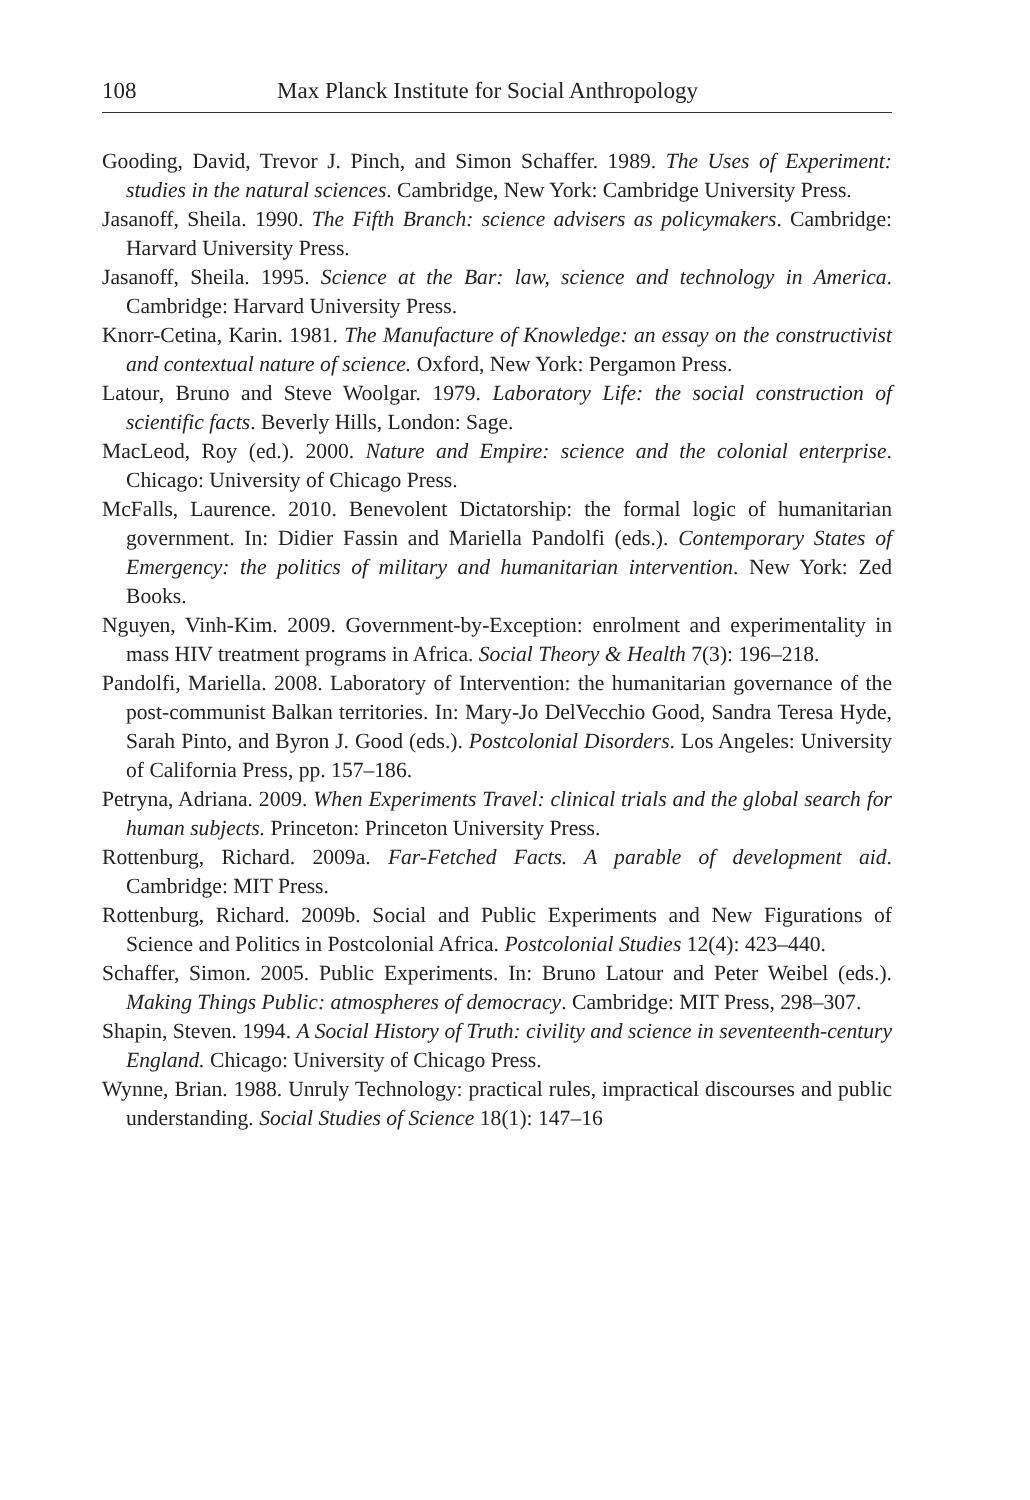108 Max Planck Institute for Social Anthropology
Gooding, David, Trevor J. Pinch, and Simon Schaffer. 1989. The Uses of Experiment: studies in the natural sciences. Cambridge, New York: Cambridge University Press.
Jasanoff, Sheila. 1990. The Fifth Branch: science advisers as policymakers. Cambridge: Harvard University Press.
Jasanoff, Sheila. 1995. Science at the Bar: law, science and technology in America. Cambridge: Harvard University Press.
Knorr-Cetina, Karin. 1981. The Manufacture of Knowledge: an essay on the constructivist and contextual nature of science. Oxford, New York: Pergamon Press.
Latour, Bruno and Steve Woolgar. 1979. Laboratory Life: the social construction of scientific facts. Beverly Hills, London: Sage.
MacLeod, Roy (ed.). 2000. Nature and Empire: science and the colonial enterprise. Chicago: University of Chicago Press.
McFalls, Laurence. 2010. Benevolent Dictatorship: the formal logic of humanitarian government. In: Didier Fassin and Mariella Pandolfi (eds.). Contemporary States of Emergency: the politics of military and humanitarian intervention. New York: Zed Books.
Nguyen, Vinh-Kim. 2009. Government-by-Exception: enrolment and experimentality in mass HIV treatment programs in Africa. Social Theory & Health 7(3): 196–218.
Pandolfi, Mariella. 2008. Laboratory of Intervention: the humanitarian governance of the post-communist Balkan territories. In: Mary-Jo DelVecchio Good, Sandra Teresa Hyde, Sarah Pinto, and Byron J. Good (eds.). Postcolonial Disorders. Los Angeles: University of California Press, pp. 157–186.
Petryna, Adriana. 2009. When Experiments Travel: clinical trials and the global search for human subjects. Princeton: Princeton University Press.
Rottenburg, Richard. 2009a. Far-Fetched Facts. A parable of development aid. Cambridge: MIT Press.
Rottenburg, Richard. 2009b. Social and Public Experiments and New Figurations of Science and Politics in Postcolonial Africa. Postcolonial Studies 12(4): 423–440.
Schaffer, Simon. 2005. Public Experiments. In: Bruno Latour and Peter Weibel (eds.). Making Things Public: atmospheres of democracy. Cambridge: MIT Press, 298–307.
Shapin, Steven. 1994. A Social History of Truth: civility and science in seventeenth-century England. Chicago: University of Chicago Press.
Wynne, Brian. 1988. Unruly Technology: practical rules, impractical discourses and public understanding. Social Studies of Science 18(1): 147–16